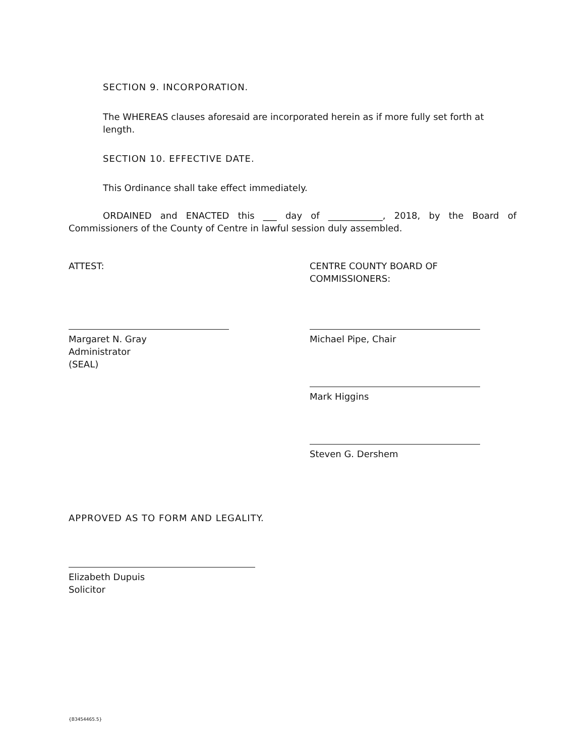SECTION 9. INCORPORATION.
The WHEREAS clauses aforesaid are incorporated herein as if more fully set forth at length.
SECTION 10. EFFECTIVE DATE.
This Ordinance shall take effect immediately.
ORDAINED and ENACTED this ___ day of ____________, 2018, by the Board of Commissioners of the County of Centre in lawful session duly assembled.
ATTEST: CENTRE COUNTY BOARD OF
COMMISSIONERS:
Margaret N. Gray
Administrator
(SEAL)
Michael Pipe, Chair
Mark Higgins
Steven G. Dershem
APPROVED AS TO FORM AND LEGALITY.
Elizabeth Dupuis
Solicitor
{B3454465.5}